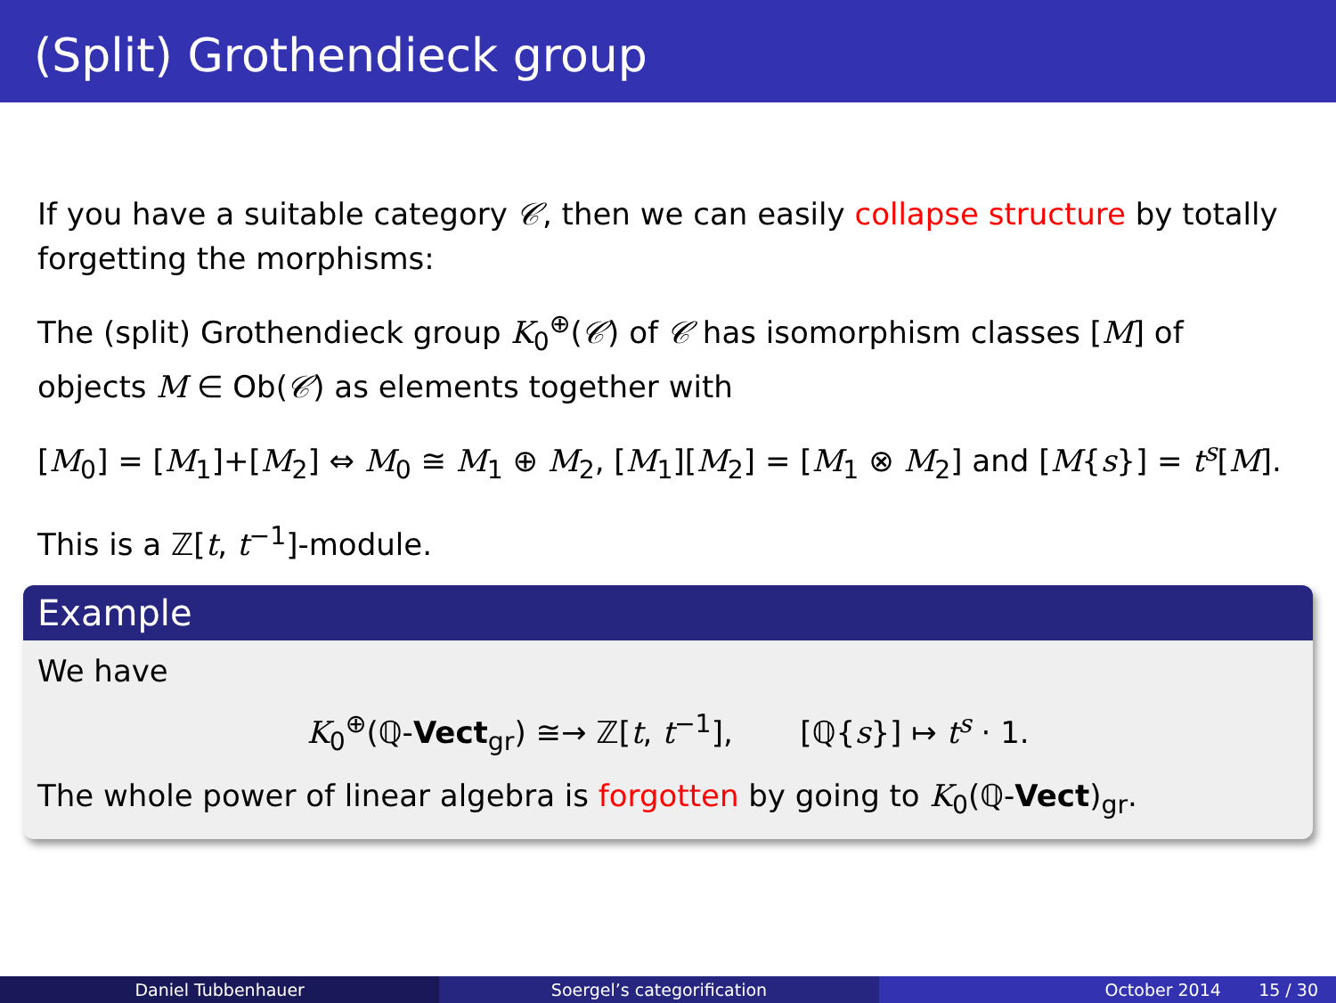(Split) Grothendieck group
If you have a suitable category 𝒞, then we can easily collapse structure by totally forgetting the morphisms:
The (split) Grothendieck group K<sub>0</sub><sup>⊕</sup>(𝒞) of 𝒞 has isomorphism classes [M] of objects M ∈ Ob(𝒞) as elements together with
[M<sub>0</sub>] = [M<sub>1</sub>]+[M<sub>2</sub>] ⇔ M<sub>0</sub> ≅ M<sub>1</sub> ⊕ M<sub>2</sub>, [M<sub>1</sub>][M<sub>2</sub>] = [M<sub>1</sub> ⊗ M<sub>2</sub>] and [M{s}] = t<sup>s</sup>[M].
This is a ℤ[t, t<sup>−1</sup>]-module.
Example
We have
K<sub>0</sub><sup>⊕</sup>(ℚ-Vect<sub>gr</sub>) ≅→ ℤ[t, t<sup>−1</sup>], [ℚ{s}] ↦ t<sup>s</sup> · 1.
The whole power of linear algebra is forgotten by going to K<sub>0</sub>(ℚ-Vect)<sub>gr</sub>.
Daniel Tubbenhauer Soergel’s categorification October 2014 15 / 30